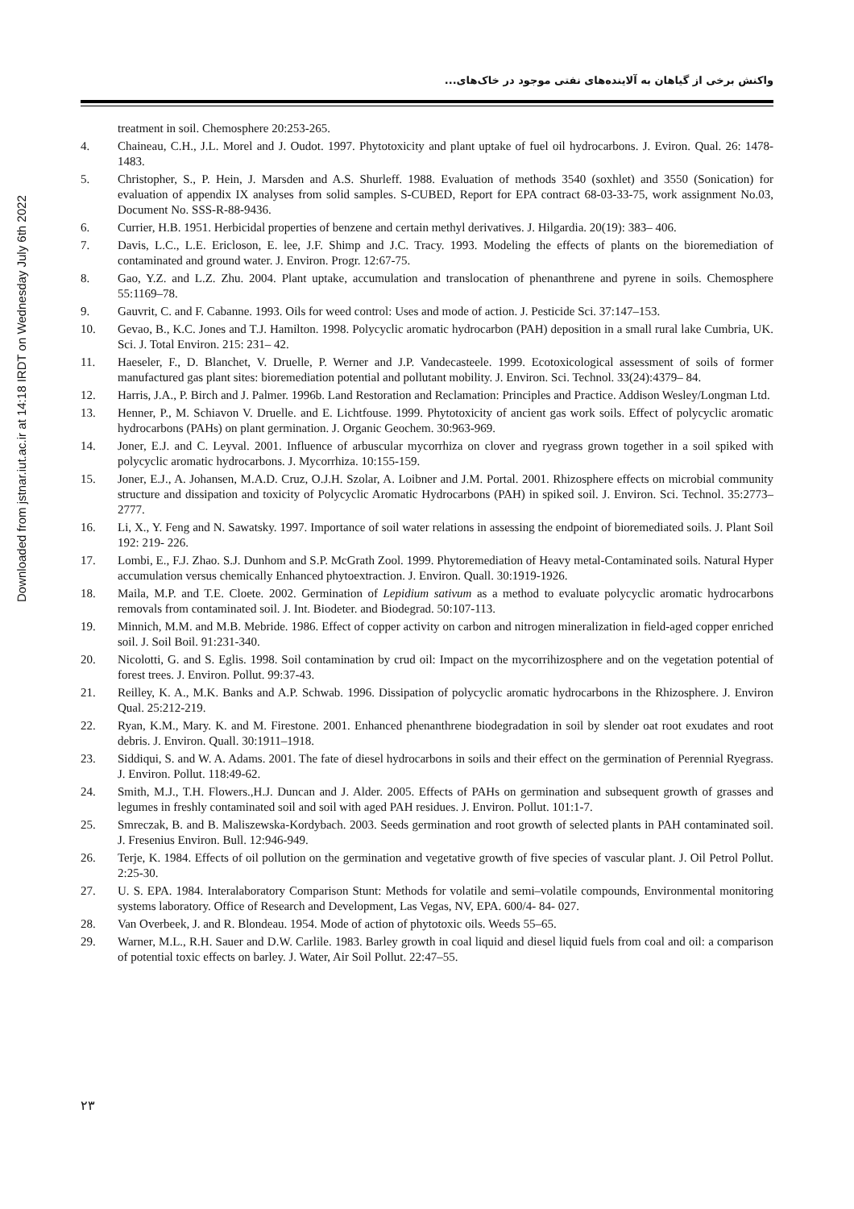واکنش برخی از گیاهان به آلاینده‌های نفتی موجود در خاک‌های...
Downloaded from jstnar.iut.ac.ir at 14:18 IRDT on Wednesday July 6th 2022
treatment in soil. Chemosphere 20:253-265.
4. Chaineau, C.H., J.L. Morel and J. Oudot. 1997. Phytotoxicity and plant uptake of fuel oil hydrocarbons. J. Eviron. Qual. 26: 1478-1483.
5. Christopher, S., P. Hein, J. Marsden and A.S. Shurleff. 1988. Evaluation of methods 3540 (soxhlet) and 3550 (Sonication) for evaluation of appendix IX analyses from solid samples. S-CUBED, Report for EPA contract 68-03-33-75, work assignment No.03, Document No. SSS-R-88-9436.
6. Currier, H.B. 1951. Herbicidal properties of benzene and certain methyl derivatives. J. Hilgardia. 20(19): 383– 406.
7. Davis, L.C., L.E. Ericloson, E. lee, J.F. Shimp and J.C. Tracy. 1993. Modeling the effects of plants on the bioremediation of contaminated and ground water. J. Environ. Progr. 12:67-75.
8. Gao, Y.Z. and L.Z. Zhu. 2004. Plant uptake, accumulation and translocation of phenanthrene and pyrene in soils. Chemosphere 55:1169–78.
9. Gauvrit, C. and F. Cabanne. 1993. Oils for weed control: Uses and mode of action. J. Pesticide Sci. 37:147–153.
10. Gevao, B., K.C. Jones and T.J. Hamilton. 1998. Polycyclic aromatic hydrocarbon (PAH) deposition in a small rural lake Cumbria, UK. Sci. J. Total Environ. 215: 231– 42.
11. Haeseler, F., D. Blanchet, V. Druelle, P. Werner and J.P. Vandecasteele. 1999. Ecotoxicological assessment of soils of former manufactured gas plant sites: bioremediation potential and pollutant mobility. J. Environ. Sci. Technol. 33(24):4379– 84.
12. Harris, J.A., P. Birch and J. Palmer. 1996b. Land Restoration and Reclamation: Principles and Practice. Addison Wesley/Longman Ltd.
13. Henner, P., M. Schiavon V. Druelle. and E. Lichtfouse. 1999. Phytotoxicity of ancient gas work soils. Effect of polycyclic aromatic hydrocarbons (PAHs) on plant germination. J. Organic Geochem. 30:963-969.
14. Joner, E.J. and C. Leyval. 2001. Influence of arbuscular mycorrhiza on clover and ryegrass grown together in a soil spiked with polycyclic aromatic hydrocarbons. J. Mycorrhiza. 10:155-159.
15. Joner, E.J., A. Johansen, M.A.D. Cruz, O.J.H. Szolar, A. Loibner and J.M. Portal. 2001. Rhizosphere effects on microbial community structure and dissipation and toxicity of Polycyclic Aromatic Hydrocarbons (PAH) in spiked soil. J. Environ. Sci. Technol. 35:2773–2777.
16. Li, X., Y. Feng and N. Sawatsky. 1997. Importance of soil water relations in assessing the endpoint of bioremediated soils. J. Plant Soil 192: 219- 226.
17. Lombi, E., F.J. Zhao. S.J. Dunhom and S.P. McGrath Zool. 1999. Phytoremediation of Heavy metal-Contaminated soils. Natural Hyper accumulation versus chemically Enhanced phytoextraction. J. Environ. Quall. 30:1919-1926.
18. Maila, M.P. and T.E. Cloete. 2002. Germination of Lepidium sativum as a method to evaluate polycyclic aromatic hydrocarbons removals from contaminated soil. J. Int. Biodeter. and Biodegrad. 50:107-113.
19. Minnich, M.M. and M.B. Mebride. 1986. Effect of copper activity on carbon and nitrogen mineralization in field-aged copper enriched soil. J. Soil Boil. 91:231-340.
20. Nicolotti, G. and S. Eglis. 1998. Soil contamination by crud oil: Impact on the mycorrihizosphere and on the vegetation potential of forest trees. J. Environ. Pollut. 99:37-43.
21. Reilley, K. A., M.K. Banks and A.P. Schwab. 1996. Dissipation of polycyclic aromatic hydrocarbons in the Rhizosphere. J. Environ Qual. 25:212-219.
22. Ryan, K.M., Mary. K. and M. Firestone. 2001. Enhanced phenanthrene biodegradation in soil by slender oat root exudates and root debris. J. Environ. Quall. 30:1911–1918.
23. Siddiqui, S. and W. A. Adams. 2001. The fate of diesel hydrocarbons in soils and their effect on the germination of Perennial Ryegrass. J. Environ. Pollut. 118:49-62.
24. Smith, M.J., T.H. Flowers.,H.J. Duncan and J. Alder. 2005. Effects of PAHs on germination and subsequent growth of grasses and legumes in freshly contaminated soil and soil with aged PAH residues. J. Environ. Pollut. 101:1-7.
25. Smreczak, B. and B. Maliszewska-Kordybach. 2003. Seeds germination and root growth of selected plants in PAH contaminated soil. J. Fresenius Environ. Bull. 12:946-949.
26. Terje, K. 1984. Effects of oil pollution on the germination and vegetative growth of five species of vascular plant. J. Oil Petrol Pollut. 2:25-30.
27. U. S. EPA. 1984. Interalaboratory Comparison Stunt: Methods for volatile and semi–volatile compounds, Environmental monitoring systems laboratory. Office of Research and Development, Las Vegas, NV, EPA. 600/4- 84- 027.
28. Van Overbeek, J. and R. Blondeau. 1954. Mode of action of phytotoxic oils. Weeds 55–65.
29. Warner, M.L., R.H. Sauer and D.W. Carlile. 1983. Barley growth in coal liquid and diesel liquid fuels from coal and oil: a comparison of potential toxic effects on barley. J. Water, Air Soil Pollut. 22:47–55.
۲۳